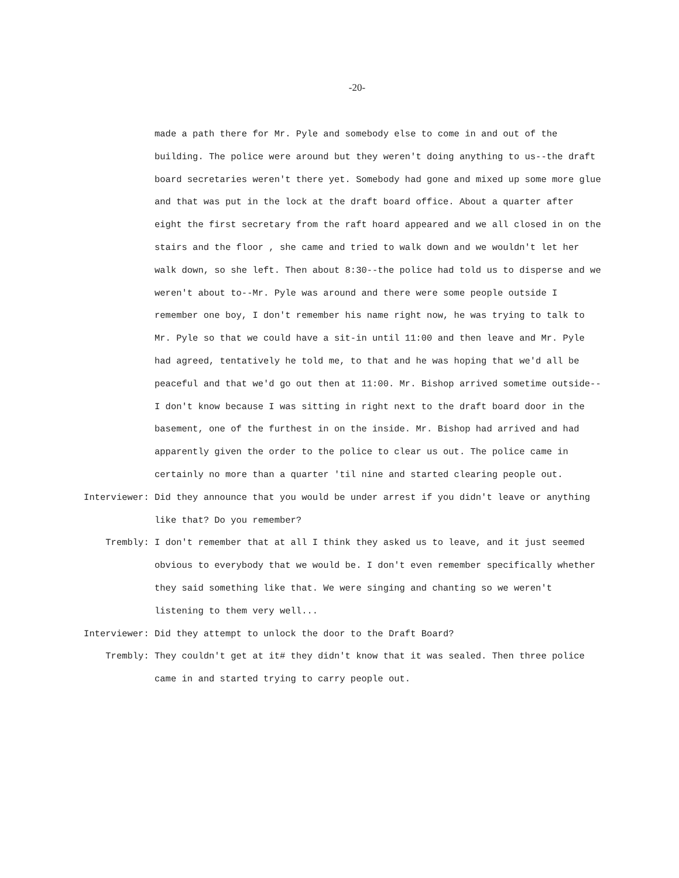-20-
made a path there for Mr. Pyle and somebody else to come in and out of the building. The police were around but they weren't doing anything to us--the draft board secretaries weren't there yet. Somebody had gone and mixed up some more glue and that was put in the lock at the draft board office. About a quarter after eight the first secretary from the raft hoard appeared and we all closed in on the stairs and the floor , she came and tried to walk down and we wouldn't let her walk down, so she left. Then about 8:30--the police had told us to disperse and we weren't about to--Mr. Pyle was around and there were some people outside I remember one boy, I don't remember his name right now, he was trying to talk to Mr. Pyle so that we could have a sit-in until 11:00 and then leave and Mr. Pyle had agreed, tentatively he told me, to that and he was hoping that we'd all be peaceful and that we'd go out then at 11:00. Mr. Bishop arrived sometime outside--I don't know because I was sitting in right next to the draft board door in the basement, one of the furthest in on the inside. Mr. Bishop had arrived and had apparently given the order to the police to clear us out. The police came in certainly no more than a quarter 'til nine and started clearing people out.
Interviewer: Did they announce that you would be under arrest if you didn't leave or anything like that? Do you remember?
Trembly: I don't remember that at all I think they asked us to leave, and it just seemed obvious to everybody that we would be. I don't even remember specifically whether they said something like that. We were singing and chanting so we weren't listening to them very well...
Interviewer: Did they attempt to unlock the door to the Draft Board?
Trembly: They couldn't get at it# they didn't know that it was sealed. Then three police came in and started trying to carry people out.